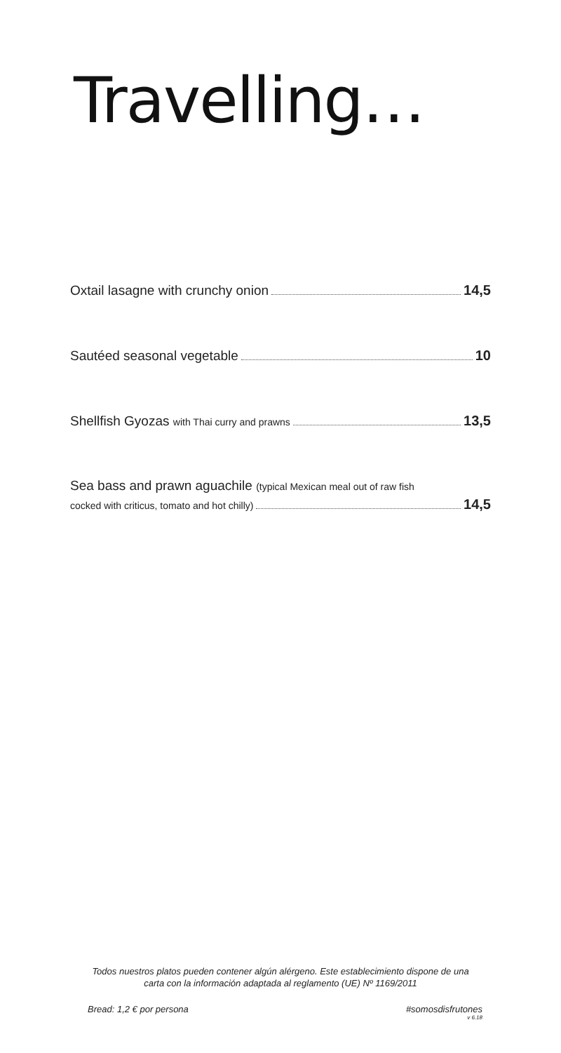Travelling…
Oxtail lasagne with crunchy onion 14,5
Sautéed seasonal vegetable 10
Shellfish Gyozas with Thai curry and prawns 13,5
Sea bass and prawn aguachile (typical Mexican meal out of raw fish
cocked with criticus, tomato and hot chilly) 14,5
Todos nuestros platos pueden contener algún alérgeno. Este establecimiento dispone de una
carta con la información adaptada al reglamento (UE) Nº 1169/2011
Bread: 1,2 € por persona #somosdisfrutones
v 6.18